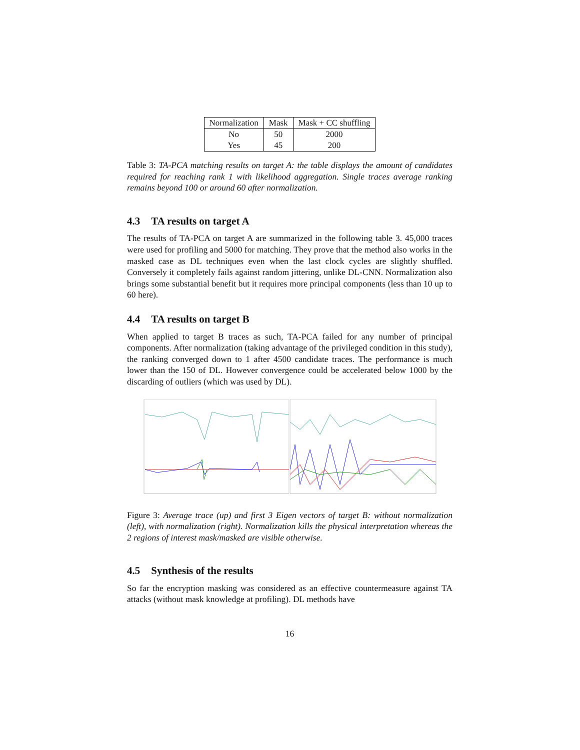| Normalization | Mask | Mask + CC shuffling |
| --- | --- | --- |
| No | 50 | 2000 |
| Yes | 45 | 200 |
Table 3: TA-PCA matching results on target A: the table displays the amount of candidates required for reaching rank 1 with likelihood aggregation. Single traces average ranking remains beyond 100 or around 60 after normalization.
4.3 TA results on target A
The results of TA-PCA on target A are summarized in the following table 3. 45,000 traces were used for profiling and 5000 for matching. They prove that the method also works in the masked case as DL techniques even when the last clock cycles are slightly shuffled. Conversely it completely fails against random jittering, unlike DL-CNN. Normalization also brings some substantial benefit but it requires more principal components (less than 10 up to 60 here).
4.4 TA results on target B
When applied to target B traces as such, TA-PCA failed for any number of principal components. After normalization (taking advantage of the privileged condition in this study), the ranking converged down to 1 after 4500 candidate traces. The performance is much lower than the 150 of DL. However convergence could be accelerated below 1000 by the discarding of outliers (which was used by DL).
Figure 3: Average trace (up) and first 3 Eigen vectors of target B: without normalization (left), with normalization (right). Normalization kills the physical interpretation whereas the 2 regions of interest mask/masked are visible otherwise.
4.5 Synthesis of the results
So far the encryption masking was considered as an effective countermeasure against TA attacks (without mask knowledge at profiling). DL methods have
16